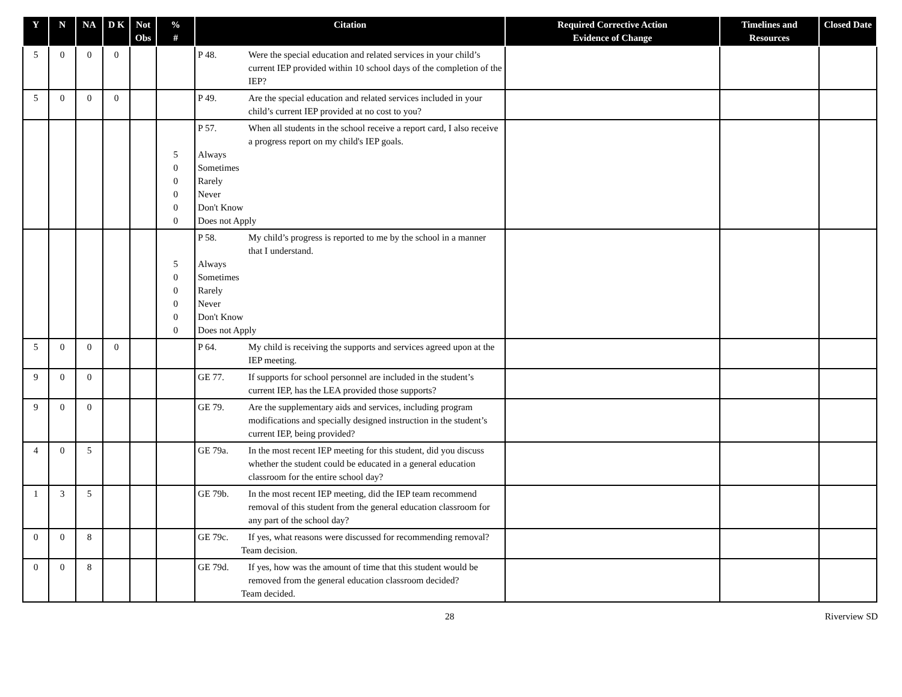| Y | N | NA | D K | Not Obs | % # | Citation | Required Corrective Action Evidence of Change | Timelines and Resources | Closed Date |
| --- | --- | --- | --- | --- | --- | --- | --- | --- | --- |
| 5 | 0 | 0 | 0 | | | P 48. Were the special education and related services in your child’s current IEP provided within 10 school days of the completion of the IEP? | | | |
| 5 | 0 | 0 | 0 | | | P 49. Are the special education and related services included in your child’s current IEP provided at no cost to you? | | | |
| | | | | | 5 0 0 0 0 0 | P 57. When all students in the school receive a report card, I also receive a progress report on my child's IEP goals. Always Sometimes Rarely Never Don't Know Does not Apply | | | |
| | | | | | 5 0 0 0 0 0 | P 58. My child’s progress is reported to me by the school in a manner that I understand. Always Sometimes Rarely Never Don't Know Does not Apply | | | |
| 5 | 0 | 0 | 0 | | | P 64. My child is receiving the supports and services agreed upon at the IEP meeting. | | | |
| 9 | 0 | 0 | | | | GE 77. If supports for school personnel are included in the student’s current IEP, has the LEA provided those supports? | | | |
| 9 | 0 | 0 | | | | GE 79. Are the supplementary aids and services, including program modifications and specially designed instruction in the student’s current IEP, being provided? | | | |
| 4 | 0 | 5 | | | | GE 79a. In the most recent IEP meeting for this student, did you discuss whether the student could be educated in a general education classroom for the entire school day? | | | |
| 1 | 3 | 5 | | | | GE 79b. In the most recent IEP meeting, did the IEP team recommend removal of this student from the general education classroom for any part of the school day? | | | |
| 0 | 0 | 8 | | | | GE 79c. If yes, what reasons were discussed for recommending removal? Team decision. | | | |
| 0 | 0 | 8 | | | | GE 79d. If yes, how was the amount of time that this student would be removed from the general education classroom decided? Team decided. | | | |
28 Riverview SD